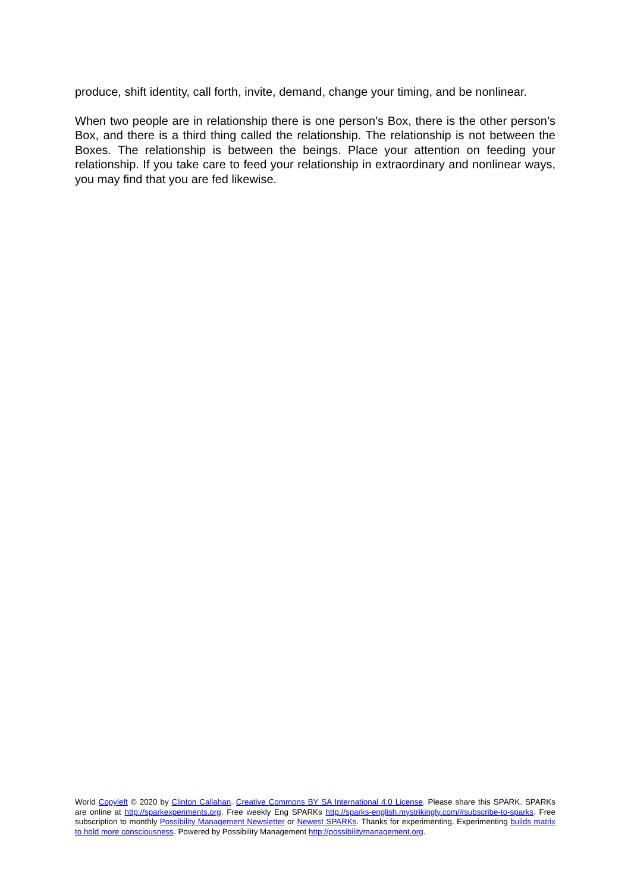produce, shift identity, call forth, invite, demand, change your timing, and be nonlinear.
When two people are in relationship there is one person’s Box, there is the other person’s Box, and there is a third thing called the relationship. The relationship is not between the Boxes. The relationship is between the beings. Place your attention on feeding your relationship. If you take care to feed your relationship in extraordinary and nonlinear ways, you may find that you are fed likewise.
World Copyleft ©︎ 2020 by Clinton Callahan. Creative Commons BY SA International 4.0 License. Please share this SPARK. SPARKs are online at http://sparkexperiments.org. Free weekly Eng SPARKs http://sparks-english.mystrikingly.com/#subscribe-to-sparks. Free subscription to monthly Possibility Management Newsletter or Newest SPARKs. Thanks for experimenting. Experimenting builds matrix to hold more consciousness. Powered by Possibility Management http://possibilitymanagement.org.